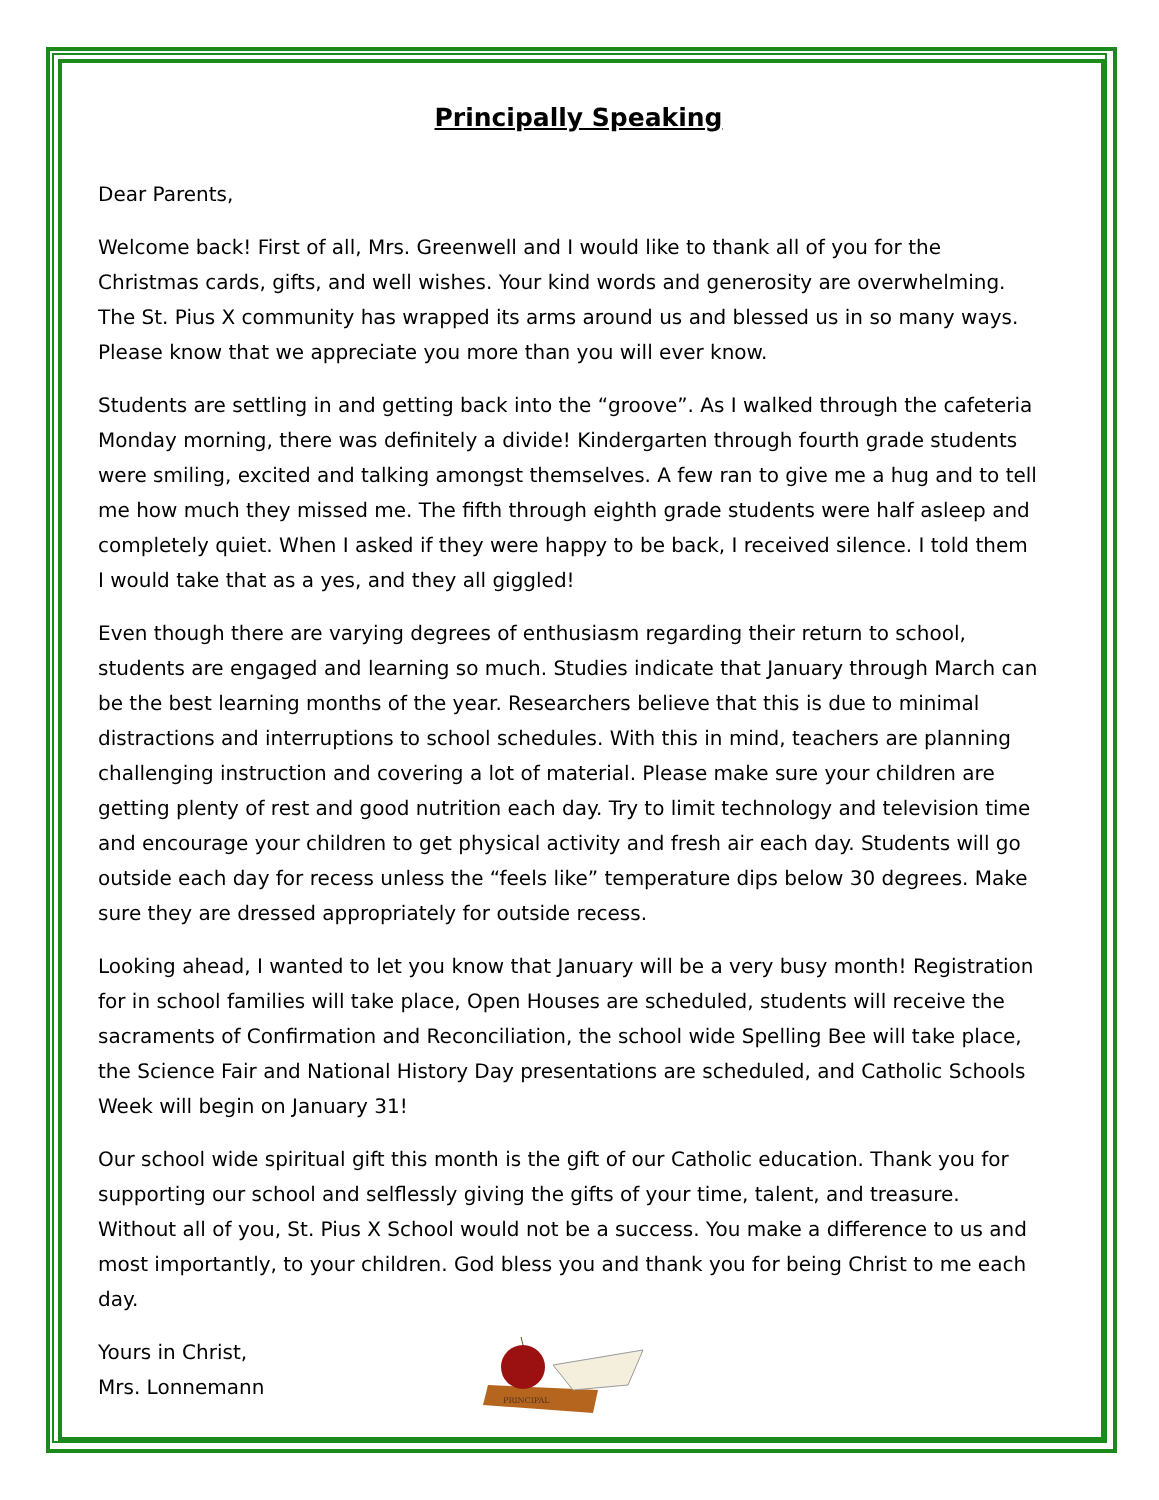Principally Speaking
Dear Parents,
Welcome back! First of all, Mrs. Greenwell and I would like to thank all of you for the Christmas cards, gifts, and well wishes. Your kind words and generosity are overwhelming. The St. Pius X community has wrapped its arms around us and blessed us in so many ways. Please know that we appreciate you more than you will ever know.
Students are settling in and getting back into the “groove”. As I walked through the cafeteria Monday morning, there was definitely a divide! Kindergarten through fourth grade students were smiling, excited and talking amongst themselves. A few ran to give me a hug and to tell me how much they missed me. The fifth through eighth grade students were half asleep and completely quiet. When I asked if they were happy to be back, I received silence. I told them I would take that as a yes, and they all giggled!
Even though there are varying degrees of enthusiasm regarding their return to school, students are engaged and learning so much. Studies indicate that January through March can be the best learning months of the year. Researchers believe that this is due to minimal distractions and interruptions to school schedules. With this in mind, teachers are planning challenging instruction and covering a lot of material. Please make sure your children are getting plenty of rest and good nutrition each day. Try to limit technology and television time and encourage your children to get physical activity and fresh air each day. Students will go outside each day for recess unless the “feels like” temperature dips below 30 degrees. Make sure they are dressed appropriately for outside recess.
Looking ahead, I wanted to let you know that January will be a very busy month! Registration for in school families will take place, Open Houses are scheduled, students will receive the sacraments of Confirmation and Reconciliation, the school wide Spelling Bee will take place, the Science Fair and National History Day presentations are scheduled, and Catholic Schools Week will begin on January 31!
Our school wide spiritual gift this month is the gift of our Catholic education. Thank you for supporting our school and selflessly giving the gifts of your time, talent, and treasure. Without all of you, St. Pius X School would not be a success. You make a difference to us and most importantly, to your children. God bless you and thank you for being Christ to me each day.
Yours in Christ,
Mrs. Lonnemann
PRINCIPAL